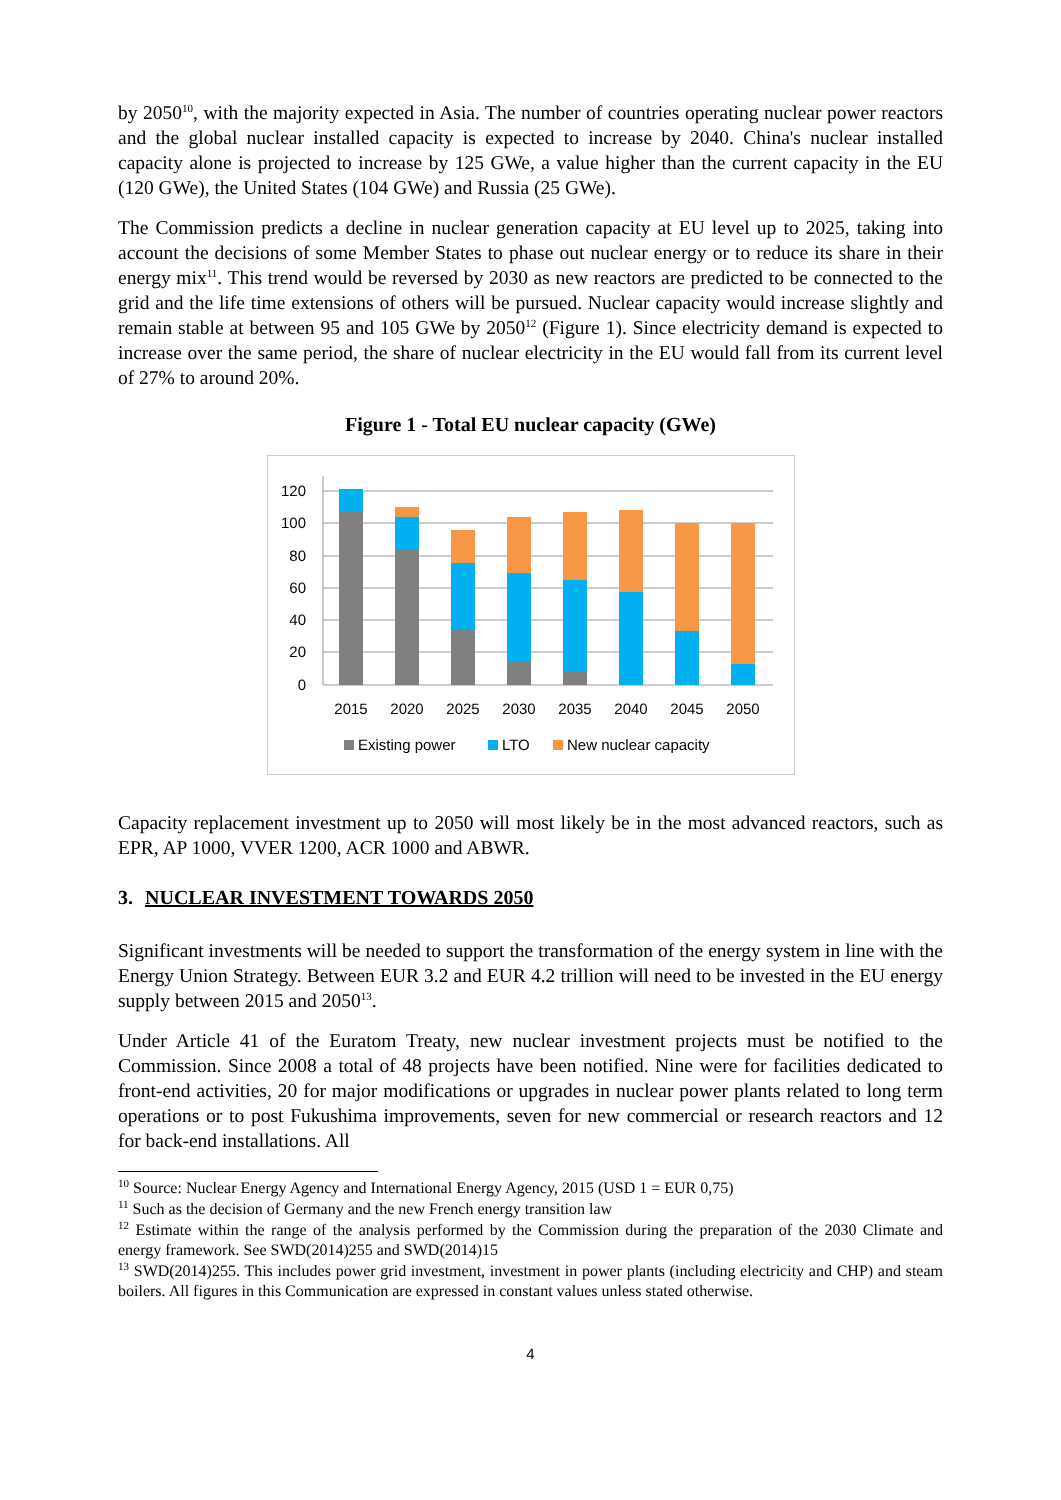by 2050<sup>10</sup>, with the majority expected in Asia. The number of countries operating nuclear power reactors and the global nuclear installed capacity is expected to increase by 2040. China's nuclear installed capacity alone is projected to increase by 125 GWe, a value higher than the current capacity in the EU (120 GWe), the United States (104 GWe) and Russia (25 GWe).
The Commission predicts a decline in nuclear generation capacity at EU level up to 2025, taking into account the decisions of some Member States to phase out nuclear energy or to reduce its share in their energy mix<sup>11</sup>. This trend would be reversed by 2030 as new reactors are predicted to be connected to the grid and the life time extensions of others will be pursued. Nuclear capacity would increase slightly and remain stable at between 95 and 105 GWe by 2050<sup>12</sup> (Figure 1). Since electricity demand is expected to increase over the same period, the share of nuclear electricity in the EU would fall from its current level of 27% to around 20%.
Figure 1 - Total EU nuclear capacity (GWe)
120
100
80
60
40
20
0
2015
2020
2025
2030
2035
2040
2045
2050
Existing power
LTO
New nuclear capacity
Capacity replacement investment up to 2050 will most likely be in the most advanced reactors, such as EPR, AP 1000, VVER 1200, ACR 1000 and ABWR.
3. NUCLEAR INVESTMENT TOWARDS 2050
Significant investments will be needed to support the transformation of the energy system in line with the Energy Union Strategy. Between EUR 3.2 and EUR 4.2 trillion will need to be invested in the EU energy supply between 2015 and 2050<sup>13</sup>.
Under Article 41 of the Euratom Treaty, new nuclear investment projects must be notified to the Commission. Since 2008 a total of 48 projects have been notified. Nine were for facilities dedicated to front-end activities, 20 for major modifications or upgrades in nuclear power plants related to long term operations or to post Fukushima improvements, seven for new commercial or research reactors and 12 for back-end installations. All
<sup>10</sup> Source: Nuclear Energy Agency and International Energy Agency, 2015 (USD 1 = EUR 0,75)
<sup>11</sup> Such as the decision of Germany and the new French energy transition law
<sup>12</sup> Estimate within the range of the analysis performed by the Commission during the preparation of the 2030 Climate and energy framework. See SWD(2014)255 and SWD(2014)15
<sup>13</sup> SWD(2014)255. This includes power grid investment, investment in power plants (including electricity and CHP) and steam boilers. All figures in this Communication are expressed in constant values unless stated otherwise.
4